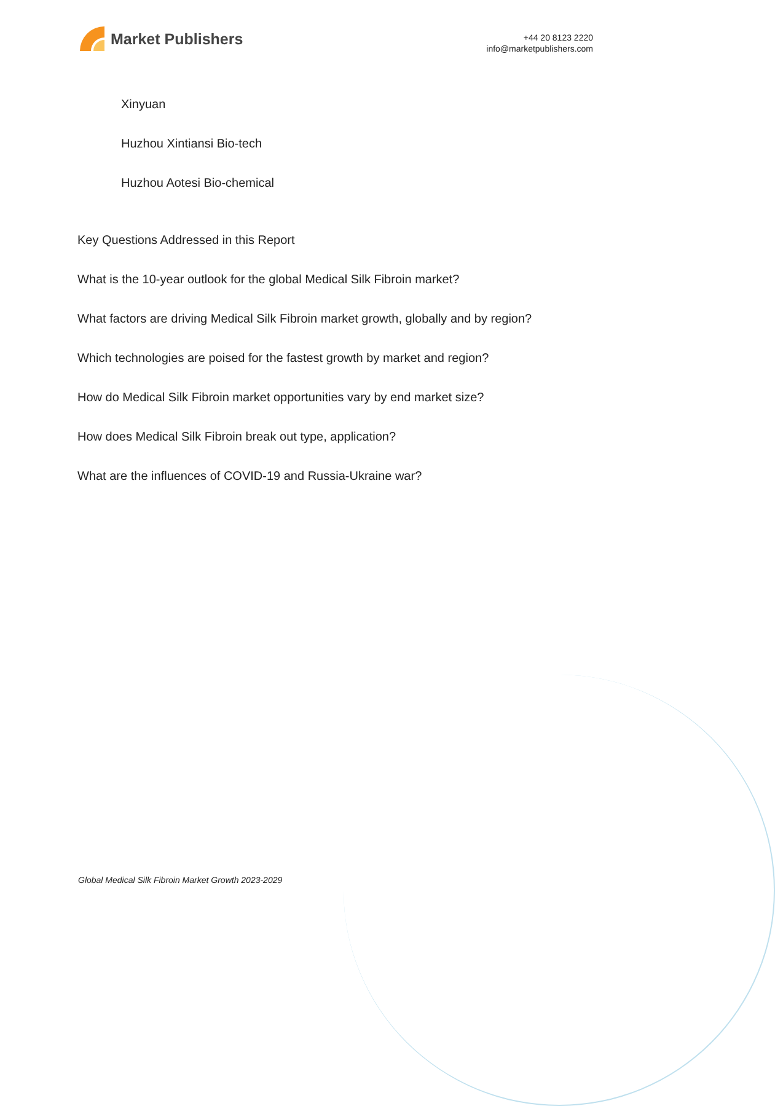Market Publishers
+44 20 8123 2220
info@marketpublishers.com
Xinyuan
Huzhou Xintiansi Bio-tech
Huzhou Aotesi Bio-chemical
Key Questions Addressed in this Report
What is the 10-year outlook for the global Medical Silk Fibroin market?
What factors are driving Medical Silk Fibroin market growth, globally and by region?
Which technologies are poised for the fastest growth by market and region?
How do Medical Silk Fibroin market opportunities vary by end market size?
How does Medical Silk Fibroin break out type, application?
What are the influences of COVID-19 and Russia-Ukraine war?
Global Medical Silk Fibroin Market Growth 2023-2029